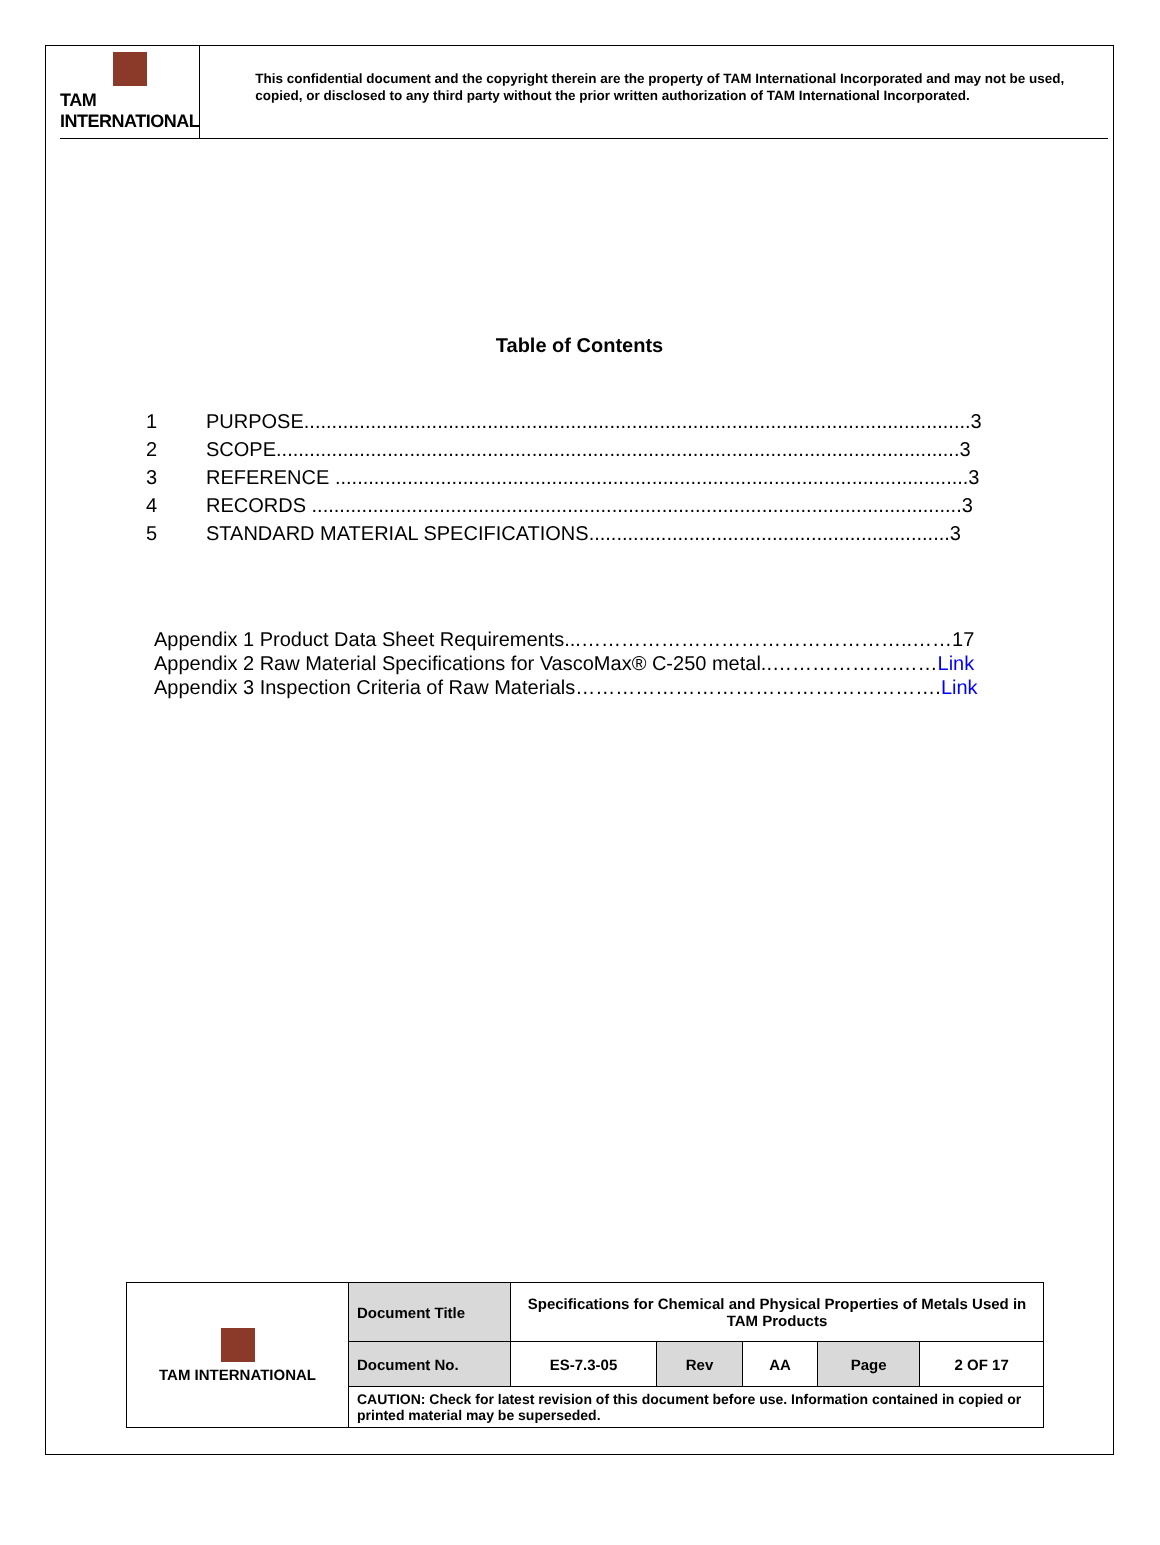TAM INTERNATIONAL
This confidential document and the copyright therein are the property of TAM International Incorporated and may not be used, copied, or disclosed to any third party without the prior written authorization of TAM International Incorporated.
Table of Contents
1 PURPOSE........................................................................................................................3
2 SCOPE...........................................................................................................................3
3 REFERENCE ..................................................................................................................3
4 RECORDS .....................................................................................................................3
5 STANDARD MATERIAL SPECIFICATIONS.................................................................3
Appendix 1 Product Data Sheet Requirements...…………………………………………..……17
Appendix 2 Raw Material Specifications for VascoMax® C-250 metal..……………….……Link
Appendix 3 Inspection Criteria of Raw Materials……………………………………………….Link
| TAM INTERNATIONAL | Document Title | Specifications for Chemical and Physical Properties of Metals Used in TAM Products | | | | |
| | Document No. | ES-7.3-05 | Rev | AA | Page | 2 OF 17 |
| | CAUTION: Check for latest revision of this document before use. Information contained in copied or printed material may be superseded. | | | | | |